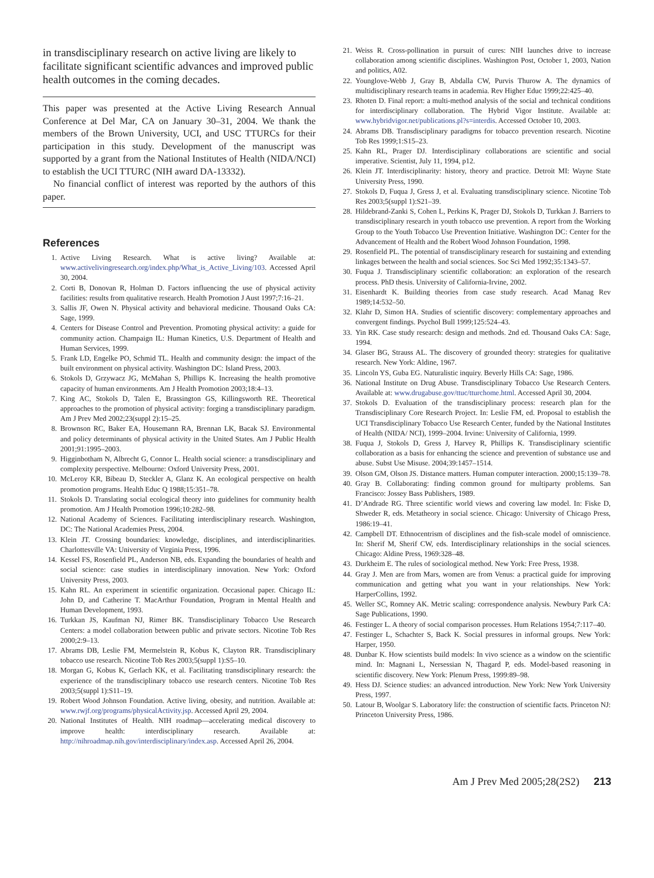in transdisciplinary research on active living are likely to facilitate significant scientific advances and improved public health outcomes in the coming decades.
This paper was presented at the Active Living Research Annual Conference at Del Mar, CA on January 30–31, 2004. We thank the members of the Brown University, UCI, and USC TTURCs for their participation in this study. Development of the manuscript was supported by a grant from the National Institutes of Health (NIDA/NCI) to establish the UCI TTURC (NIH award DA-13332).
No financial conflict of interest was reported by the authors of this paper.
References
1. Active Living Research. What is active living? Available at: www.activelivingresearch.org/index.php/What_is_Active_Living/103. Accessed April 30, 2004.
2. Corti B, Donovan R, Holman D. Factors influencing the use of physical activity facilities: results from qualitative research. Health Promotion J Aust 1997;7:16–21.
3. Sallis JF, Owen N. Physical activity and behavioral medicine. Thousand Oaks CA: Sage, 1999.
4. Centers for Disease Control and Prevention. Promoting physical activity: a guide for community action. Champaign IL: Human Kinetics, U.S. Department of Health and Human Services, 1999.
5. Frank LD, Engelke PO, Schmid TL. Health and community design: the impact of the built environment on physical activity. Washington DC: Island Press, 2003.
6. Stokols D, Grzywacz JG, McMahan S, Phillips K. Increasing the health promotive capacity of human environments. Am J Health Promotion 2003;18:4–13.
7. King AC, Stokols D, Talen E, Brassington GS, Killingsworth RE. Theoretical approaches to the promotion of physical activity: forging a transdisciplinary paradigm. Am J Prev Med 2002;23(suppl 2):15–25.
8. Brownson RC, Baker EA, Housemann RA, Brennan LK, Bacak SJ. Environmental and policy determinants of physical activity in the United States. Am J Public Health 2001;91:1995–2003.
9. Higginbotham N, Albrecht G, Connor L. Health social science: a transdisciplinary and complexity perspective. Melbourne: Oxford University Press, 2001.
10. McLeroy KR, Bibeau D, Steckler A, Glanz K. An ecological perspective on health promotion programs. Health Educ Q 1988;15:351–78.
11. Stokols D. Translating social ecological theory into guidelines for community health promotion. Am J Health Promotion 1996;10:282–98.
12. National Academy of Sciences. Facilitating interdisciplinary research. Washington, DC: The National Academies Press, 2004.
13. Klein JT. Crossing boundaries: knowledge, disciplines, and interdisciplinarities. Charlottesville VA: University of Virginia Press, 1996.
14. Kessel FS, Rosenfield PL, Anderson NB, eds. Expanding the boundaries of health and social science: case studies in interdisciplinary innovation. New York: Oxford University Press, 2003.
15. Kahn RL. An experiment in scientific organization. Occasional paper. Chicago IL: John D, and Catherine T. MacArthur Foundation, Program in Mental Health and Human Development, 1993.
16. Turkkan JS, Kaufman NJ, Rimer BK. Transdisciplinary Tobacco Use Research Centers: a model collaboration between public and private sectors. Nicotine Tob Res 2000;2:9–13.
17. Abrams DB, Leslie FM, Mermelstein R, Kobus K, Clayton RR. Transdisciplinary tobacco use research. Nicotine Tob Res 2003;5(suppl 1):S5–10.
18. Morgan G, Kobus K, Gerlach KK, et al. Facilitating transdisciplinary research: the experience of the transdisciplinary tobacco use research centers. Nicotine Tob Res 2003;5(suppl 1):S11–19.
19. Robert Wood Johnson Foundation. Active living, obesity, and nutrition. Available at: www.rwjf.org/programs/physicalActivity.jsp. Accessed April 29, 2004.
20. National Institutes of Health. NIH roadmap—accelerating medical discovery to improve health: interdisciplinary research. Available at: http://nihroadmap.nih.gov/interdisciplinary/index.asp. Accessed April 26, 2004.
21. Weiss R. Cross-pollination in pursuit of cures: NIH launches drive to increase collaboration among scientific disciplines. Washington Post, October 1, 2003, Nation and politics, A02.
22. Younglove-Webb J, Gray B, Abdalla CW, Purvis Thurow A. The dynamics of multidisciplinary research teams in academia. Rev Higher Educ 1999;22:425–40.
23. Rhoten D. Final report: a multi-method analysis of the social and technical conditions for interdisciplinary collaboration. The Hybrid Vigor Institute. Available at: www.hybridvigor.net/publications.pl?s=interdis. Accessed October 10, 2003.
24. Abrams DB. Transdisciplinary paradigms for tobacco prevention research. Nicotine Tob Res 1999;1:S15–23.
25. Kahn RL, Prager DJ. Interdisciplinary collaborations are scientific and social imperative. Scientist, July 11, 1994, p12.
26. Klein JT. Interdisciplinarity: history, theory and practice. Detroit MI: Wayne State University Press, 1990.
27. Stokols D, Fuqua J, Gress J, et al. Evaluating transdisciplinary science. Nicotine Tob Res 2003;5(suppl 1):S21–39.
28. Hildebrand-Zanki S, Cohen L, Perkins K, Prager DJ, Stokols D, Turkkan J. Barriers to transdisciplinary research in youth tobacco use prevention. A report from the Working Group to the Youth Tobacco Use Prevention Initiative. Washington DC: Center for the Advancement of Health and the Robert Wood Johnson Foundation, 1998.
29. Rosenfield PL. The potential of transdisciplinary research for sustaining and extending linkages between the health and social sciences. Soc Sci Med 1992;35:1343–57.
30. Fuqua J. Transdisciplinary scientific collaboration: an exploration of the research process. PhD thesis. University of California-Irvine, 2002.
31. Eisenhardt K. Building theories from case study research. Acad Manag Rev 1989;14:532–50.
32. Klahr D, Simon HA. Studies of scientific discovery: complementary approaches and convergent findings. Psychol Bull 1999;125:524–43.
33. Yin RK. Case study research: design and methods. 2nd ed. Thousand Oaks CA: Sage, 1994.
34. Glaser BG, Strauss AL. The discovery of grounded theory: strategies for qualitative research. New York: Aldine, 1967.
35. Lincoln YS, Guba EG. Naturalistic inquiry. Beverly Hills CA: Sage, 1986.
36. National Institute on Drug Abuse. Transdisciplinary Tobacco Use Research Centers. Available at: www.drugabuse.gov/ttuc/tturchome.html. Accessed April 30, 2004.
37. Stokols D. Evaluation of the transdisciplinary process: research plan for the Transdisciplinary Core Research Project. In: Leslie FM, ed. Proposal to establish the UCI Transdisciplinary Tobacco Use Research Center, funded by the National Institutes of Health (NIDA/ NCI), 1999–2004. Irvine: University of California, 1999.
38. Fuqua J, Stokols D, Gress J, Harvey R, Phillips K. Transdisciplinary scientific collaboration as a basis for enhancing the science and prevention of substance use and abuse. Subst Use Misuse. 2004;39:1457–1514.
39. Olson GM, Olson JS. Distance matters. Human computer interaction. 2000;15:139–78.
40. Gray B. Collaborating: finding common ground for multiparty problems. San Francisco: Jossey Bass Publishers, 1989.
41. D’Andrade RG. Three scientific world views and covering law model. In: Fiske D, Shweder R, eds. Metatheory in social science. Chicago: University of Chicago Press, 1986:19–41.
42. Campbell DT. Ethnocentrism of disciplines and the fish-scale model of omniscience. In: Sherif M, Sherif CW, eds. Interdisciplinary relationships in the social sciences. Chicago: Aldine Press, 1969:328–48.
43. Durkheim E. The rules of sociological method. New York: Free Press, 1938.
44. Gray J. Men are from Mars, women are from Venus: a practical guide for improving communication and getting what you want in your relationships. New York: HarperCollins, 1992.
45. Weller SC, Romney AK. Metric scaling: correspondence analysis. Newbury Park CA: Sage Publications, 1990.
46. Festinger L. A theory of social comparison processes. Hum Relations 1954;7:117–40.
47. Festinger L, Schachter S, Back K. Social pressures in informal groups. New York: Harper, 1950.
48. Dunbar K. How scientists build models: In vivo science as a window on the scientific mind. In: Magnani L, Nersessian N, Thagard P, eds. Model-based reasoning in scientific discovery. New York: Plenum Press, 1999:89–98.
49. Hess DJ. Science studies: an advanced introduction. New York: New York University Press, 1997.
50. Latour B, Woolgar S. Laboratory life: the construction of scientific facts. Princeton NJ: Princeton University Press, 1986.
Am J Prev Med 2005;28(2S2) 213